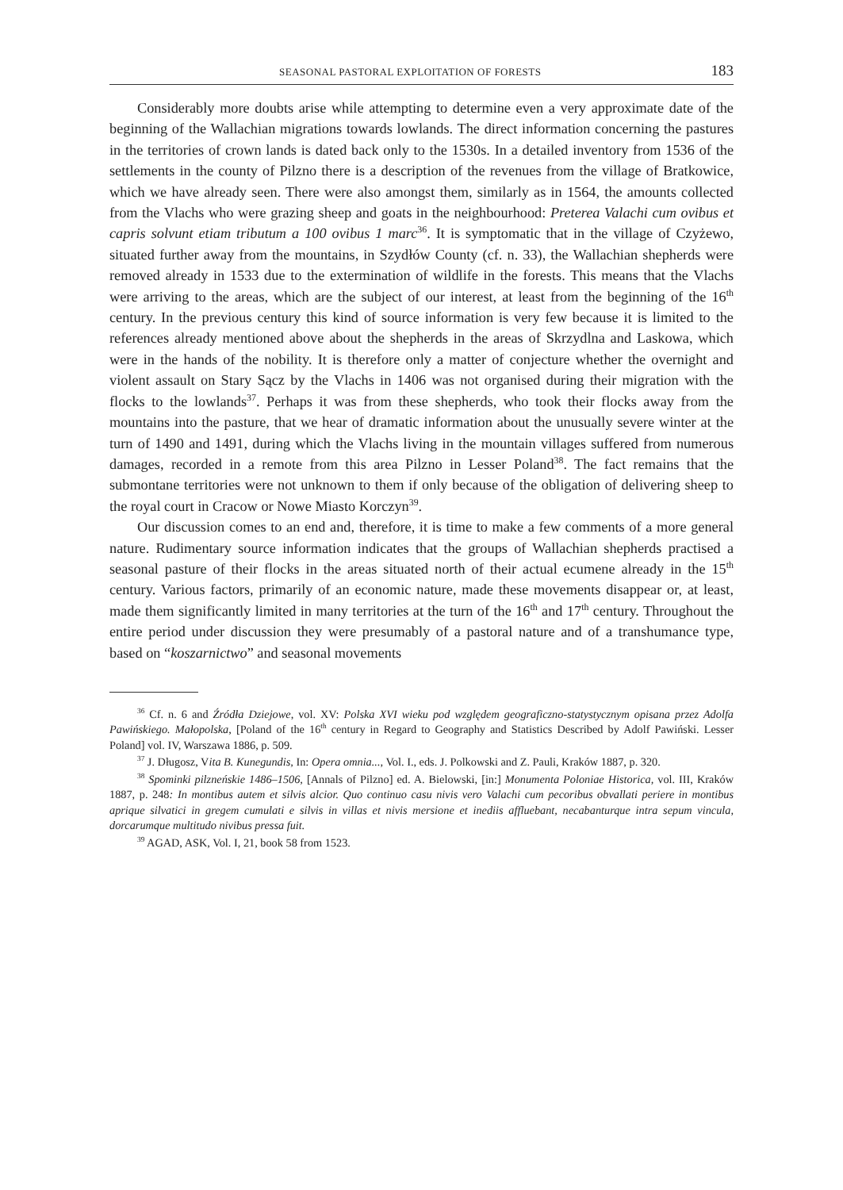SEASONAL PASTORAL EXPLOITATION OF FORESTS 183
Considerably more doubts arise while attempting to determine even a very approximate date of the beginning of the Wallachian migrations towards lowlands. The direct information concerning the pastures in the territories of crown lands is dated back only to the 1530s. In a detailed inventory from 1536 of the settlements in the county of Pilzno there is a description of the revenues from the village of Bratkowice, which we have already seen. There were also amongst them, similarly as in 1564, the amounts collected from the Vlachs who were grazing sheep and goats in the neighbourhood: Preterea Valachi cum ovibus et capris solvunt etiam tributum a 100 ovibus 1 marc<sup>36</sup>. It is symptomatic that in the village of Czyżewo, situated further away from the mountains, in Szydłów County (cf. n. 33), the Wallachian shepherds were removed already in 1533 due to the extermination of wildlife in the forests. This means that the Vlachs were arriving to the areas, which are the subject of our interest, at least from the beginning of the 16<sup>th</sup> century. In the previous century this kind of source information is very few because it is limited to the references already mentioned above about the shepherds in the areas of Skrzydlna and Laskowa, which were in the hands of the nobility. It is therefore only a matter of conjecture whether the overnight and violent assault on Stary Sącz by the Vlachs in 1406 was not organised during their migration with the flocks to the lowlands<sup>37</sup>. Perhaps it was from these shepherds, who took their flocks away from the mountains into the pasture, that we hear of dramatic information about the unusually severe winter at the turn of 1490 and 1491, during which the Vlachs living in the mountain villages suffered from numerous damages, recorded in a remote from this area Pilzno in Lesser Poland<sup>38</sup>. The fact remains that the submontane territories were not unknown to them if only because of the obligation of delivering sheep to the royal court in Cracow or Nowe Miasto Korczyn<sup>39</sup>.
Our discussion comes to an end and, therefore, it is time to make a few comments of a more general nature. Rudimentary source information indicates that the groups of Wallachian shepherds practised a seasonal pasture of their flocks in the areas situated north of their actual ecumene already in the 15<sup>th</sup> century. Various factors, primarily of an economic nature, made these movements disappear or, at least, made them significantly limited in many territories at the turn of the 16<sup>th</sup> and 17<sup>th</sup> century. Throughout the entire period under discussion they were presumably of a pastoral nature and of a transhumance type, based on “koszarnictwo” and seasonal movements
<sup>36</sup> Cf. n. 6 and Źródła Dziejowe, vol. XV: Polska XVI wieku pod względem geograficzno-statystycznym opisana przez Adolfa Pawińskiego. Małopolska, [Poland of the 16<sup>th</sup> century in Regard to Geography and Statistics Described by Adolf Pawiński. Lesser Poland] vol. IV, Warszawa 1886, p. 509.
<sup>37</sup> J. Długosz, Vita B. Kunegundis, In: Opera omnia..., Vol. I., eds. J. Polkowski and Z. Pauli, Kraków 1887, p. 320.
<sup>38</sup> Spominki pilzneńskie 1486–1506, [Annals of Pilzno] ed. A. Bielowski, [in:] Monumenta Poloniae Historica, vol. III, Kraków 1887, p. 248: In montibus autem et silvis alcior. Quo continuo casu nivis vero Valachi cum pecoribus obvallati periere in montibus aprique silvatici in gregem cumulati e silvis in villas et nivis mersione et inediis affluebant, necabanturque intra sepum vincula, dorcarumque multitudo nivibus pressa fuit.
<sup>39</sup> AGAD, ASK, Vol. I, 21, book 58 from 1523.